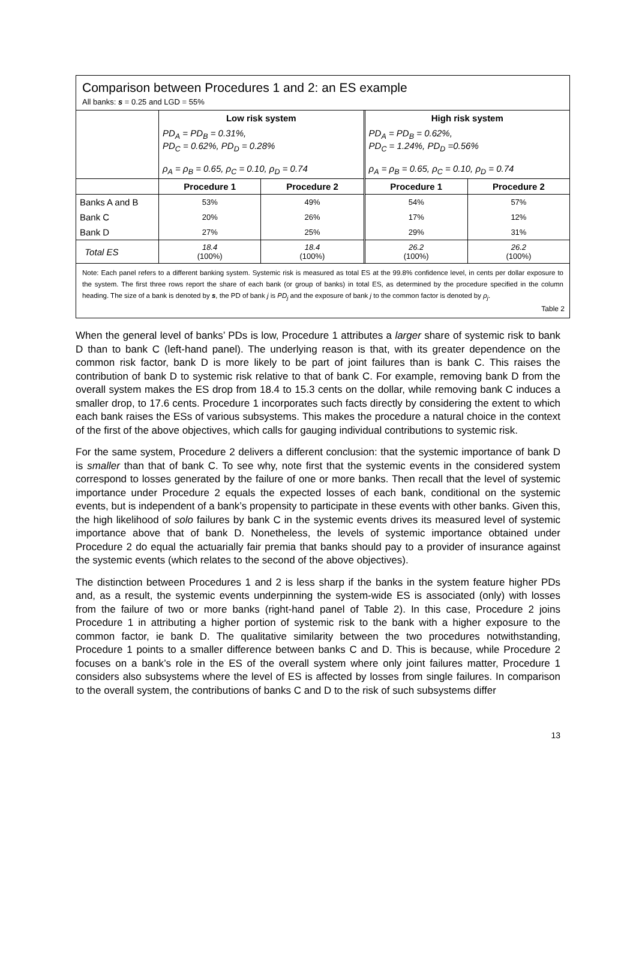Comparison between Procedures 1 and 2: an ES example
All banks: s = 0.25 and LGD = 55%
| | Low risk system | | High risk system | |
| | PD<sub>A</sub> = PD<sub>B</sub> = 0.31%, PD<sub>C</sub> = 0.62%, PD<sub>D</sub> = 0.28% ρ<sub>A</sub> = ρ<sub>B</sub> = 0.65, ρ<sub>C</sub> = 0.10, ρ<sub>D</sub> = 0.74 | | PD<sub>A</sub> = PD<sub>B</sub> = 0.62%, PD<sub>C</sub> = 1.24%, PD<sub>D</sub> =0.56% ρ<sub>A</sub> = ρ<sub>B</sub> = 0.65, ρ<sub>C</sub> = 0.10, ρ<sub>D</sub> = 0.74 | |
| | Procedure 1 | Procedure 2 | Procedure 1 | Procedure 2 |
| Banks A and B | 53% | 49% | 54% | 57% |
| Bank C | 20% | 26% | 17% | 12% |
| Bank D | 27% | 25% | 29% | 31% |
| Total ES | 18.4 (100%) | 18.4 (100%) | 26.2 (100%) | 26.2 (100%) |
Note: Each panel refers to a different banking system. Systemic risk is measured as total ES at the 99.8% confidence level, in cents per dollar exposure to the system. The first three rows report the share of each bank (or group of banks) in total ES, as determined by the procedure specified in the column heading. The size of a bank is denoted by s, the PD of bank j is PD<sub>j</sub> and the exposure of bank j to the common factor is denoted by ρ<sub>j</sub>.
Table 2
When the general level of banks’ PDs is low, Procedure 1 attributes a larger share of systemic risk to bank D than to bank C (left-hand panel). The underlying reason is that, with its greater dependence on the common risk factor, bank D is more likely to be part of joint failures than is bank C. This raises the contribution of bank D to systemic risk relative to that of bank C. For example, removing bank D from the overall system makes the ES drop from 18.4 to 15.3 cents on the dollar, while removing bank C induces a smaller drop, to 17.6 cents. Procedure 1 incorporates such facts directly by considering the extent to which each bank raises the ESs of various subsystems. This makes the procedure a natural choice in the context of the first of the above objectives, which calls for gauging individual contributions to systemic risk.
For the same system, Procedure 2 delivers a different conclusion: that the systemic importance of bank D is smaller than that of bank C. To see why, note first that the systemic events in the considered system correspond to losses generated by the failure of one or more banks. Then recall that the level of systemic importance under Procedure 2 equals the expected losses of each bank, conditional on the systemic events, but is independent of a bank’s propensity to participate in these events with other banks. Given this, the high likelihood of solo failures by bank C in the systemic events drives its measured level of systemic importance above that of bank D. Nonetheless, the levels of systemic importance obtained under Procedure 2 do equal the actuarially fair premia that banks should pay to a provider of insurance against the systemic events (which relates to the second of the above objectives).
The distinction between Procedures 1 and 2 is less sharp if the banks in the system feature higher PDs and, as a result, the systemic events underpinning the system-wide ES is associated (only) with losses from the failure of two or more banks (right-hand panel of Table 2). In this case, Procedure 2 joins Procedure 1 in attributing a higher portion of systemic risk to the bank with a higher exposure to the common factor, ie bank D. The qualitative similarity between the two procedures notwithstanding, Procedure 1 points to a smaller difference between banks C and D. This is because, while Procedure 2 focuses on a bank’s role in the ES of the overall system where only joint failures matter, Procedure 1 considers also subsystems where the level of ES is affected by losses from single failures. In comparison to the overall system, the contributions of banks C and D to the risk of such subsystems differ
13